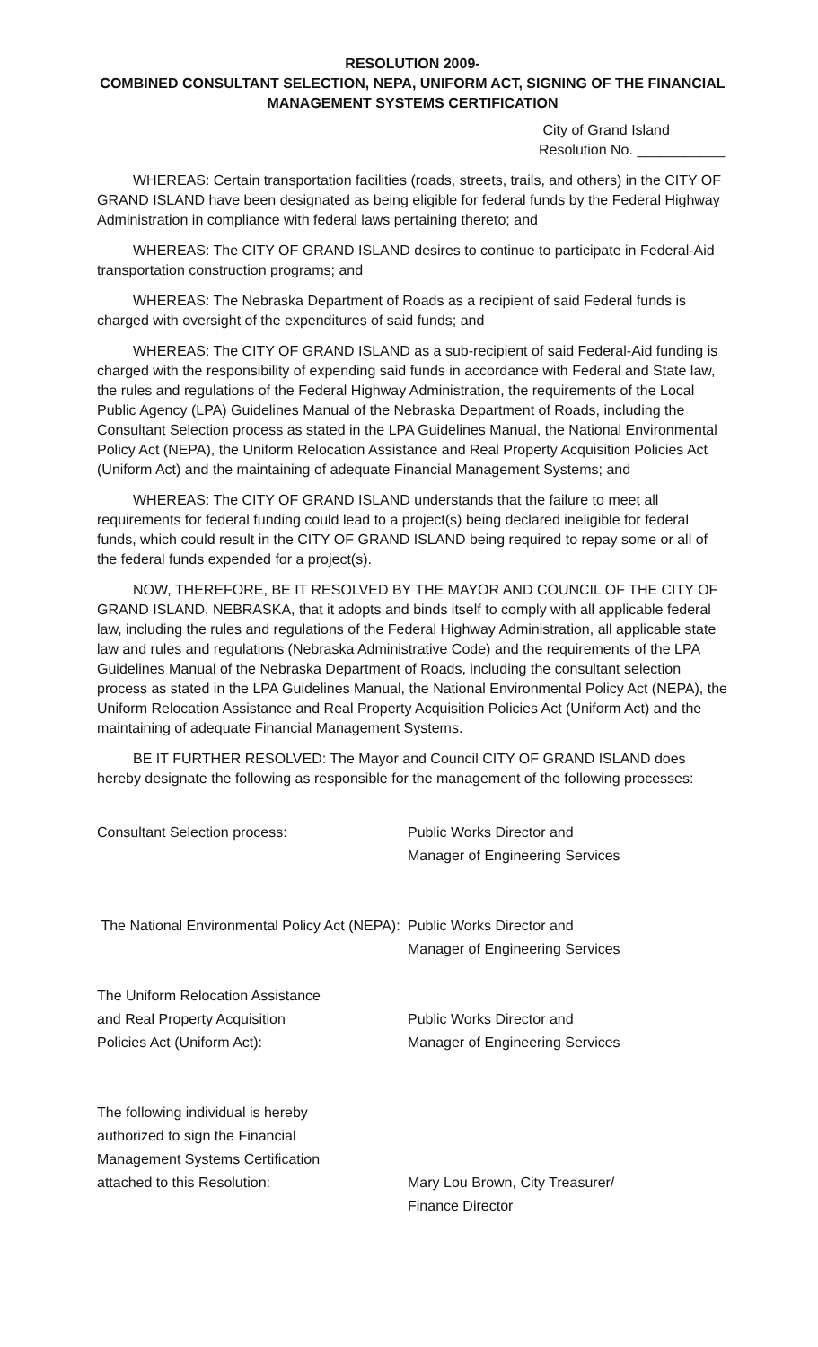RESOLUTION 2009-
COMBINED CONSULTANT SELECTION, NEPA, UNIFORM ACT, SIGNING OF THE FINANCIAL MANAGEMENT SYSTEMS CERTIFICATION
City of Grand Island
Resolution No. ___________
WHEREAS: Certain transportation facilities (roads, streets, trails, and others) in the CITY OF GRAND ISLAND have been designated as being eligible for federal funds by the Federal Highway Administration in compliance with federal laws pertaining thereto; and
WHEREAS: The CITY OF GRAND ISLAND desires to continue to participate in Federal-Aid transportation construction programs; and
WHEREAS: The Nebraska Department of Roads as a recipient of said Federal funds is charged with oversight of the expenditures of said funds; and
WHEREAS: The CITY OF GRAND ISLAND as a sub-recipient of said Federal-Aid funding is charged with the responsibility of expending said funds in accordance with Federal and State law, the rules and regulations of the Federal Highway Administration, the requirements of the Local Public Agency (LPA) Guidelines Manual of the Nebraska Department of Roads, including the Consultant Selection process as stated in the LPA Guidelines Manual, the National Environmental Policy Act (NEPA), the Uniform Relocation Assistance and Real Property Acquisition Policies Act (Uniform Act) and the maintaining of adequate Financial Management Systems; and
WHEREAS: The CITY OF GRAND ISLAND understands that the failure to meet all requirements for federal funding could lead to a project(s) being declared ineligible for federal funds, which could result in the CITY OF GRAND ISLAND being required to repay some or all of the federal funds expended for a project(s).
NOW, THEREFORE, BE IT RESOLVED BY THE MAYOR AND COUNCIL OF THE CITY OF GRAND ISLAND, NEBRASKA, that it adopts and binds itself to comply with all applicable federal law, including the rules and regulations of the Federal Highway Administration, all applicable state law and rules and regulations (Nebraska Administrative Code) and the requirements of the LPA Guidelines Manual of the Nebraska Department of Roads, including the consultant selection process as stated in the LPA Guidelines Manual, the National Environmental Policy Act (NEPA), the Uniform Relocation Assistance and Real Property Acquisition Policies Act (Uniform Act) and the maintaining of adequate Financial Management Systems.
BE IT FURTHER RESOLVED: The Mayor and Council CITY OF GRAND ISLAND does hereby designate the following as responsible for the management of the following processes:
Consultant Selection process: Public Works Director and
Manager of Engineering Services
The National Environmental Policy Act (NEPA):
Public Works Director and
Manager of Engineering Services
The Uniform Relocation Assistance
and Real Property Acquisition
Policies Act (Uniform Act):
Public Works Director and
Manager of Engineering Services
The following individual is hereby
authorized to sign the Financial
Management Systems Certification
attached to this Resolution:
Mary Lou Brown, City Treasurer/
Finance Director